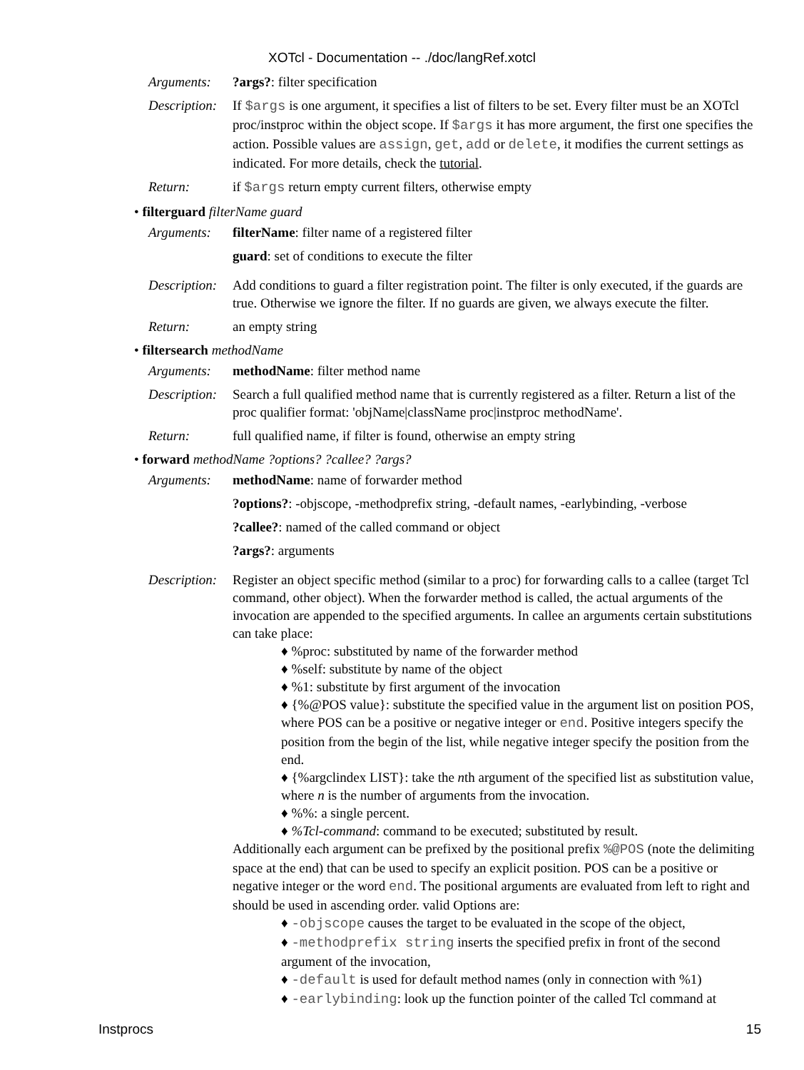XOTcl - Documentation -- ./doc/langRef.xotcl
Arguments: ?args?: filter specification
Description:
If $args is one argument, it specifies a list of filters to be set. Every filter must be an XOTcl proc/instproc within the object scope. If $args it has more argument, the first one specifies the action. Possible values are assign, get, add or delete, it modifies the current settings as indicated. For more details, check the tutorial.
Return: if $args return empty current filters, otherwise empty
• filterguard filterName guard
Arguments: filterName: filter name of a registered filter
guard: set of conditions to execute the filter
Description:
Add conditions to guard a filter registration point. The filter is only executed, if the guards are true. Otherwise we ignore the filter. If no guards are given, we always execute the filter.
Return: an empty string
• filtersearch methodName
Arguments: methodName: filter method name
Description:
Search a full qualified method name that is currently registered as a filter. Return a list of the proc qualifier format: 'objName|className proc|instproc methodName'.
Return: full qualified name, if filter is found, otherwise an empty string
• forward methodName ?options? ?callee? ?args?
Arguments: methodName: name of forwarder method
?options?: -objscope, -methodprefix string, -default names, -earlybinding, -verbose
?callee?: named of the called command or object
?args?: arguments
Description:
Register an object specific method (similar to a proc) for forwarding calls to a callee (target Tcl command, other object). When the forwarder method is called, the actual arguments of the invocation are appended to the specified arguments. In callee an arguments certain substitutions can take place:
♦ %proc: substituted by name of the forwarder method
♦ %self: substitute by name of the object
♦ %1: substitute by first argument of the invocation
♦ {%@POS value}: substitute the specified value in the argument list on position POS, where POS can be a positive or negative integer or end. Positive integers specify the position from the begin of the list, while negative integer specify the position from the end.
♦ {%argclindex LIST}: take the nth argument of the specified list as substitution value, where n is the number of arguments from the invocation.
♦ %%: a single percent.
♦ %Tcl-command: command to be executed; substituted by result.
Additionally each argument can be prefixed by the positional prefix %@POS (note the delimiting space at the end) that can be used to specify an explicit position. POS can be a positive or negative integer or the word end. The positional arguments are evaluated from left to right and should be used in ascending order. valid Options are:
♦ -objscope causes the target to be evaluated in the scope of the object,
♦ -methodprefix string inserts the specified prefix in front of the second argument of the invocation,
♦ -default is used for default method names (only in connection with %1)
♦ -earlybinding: look up the function pointer of the called Tcl command at
Instprocs 15